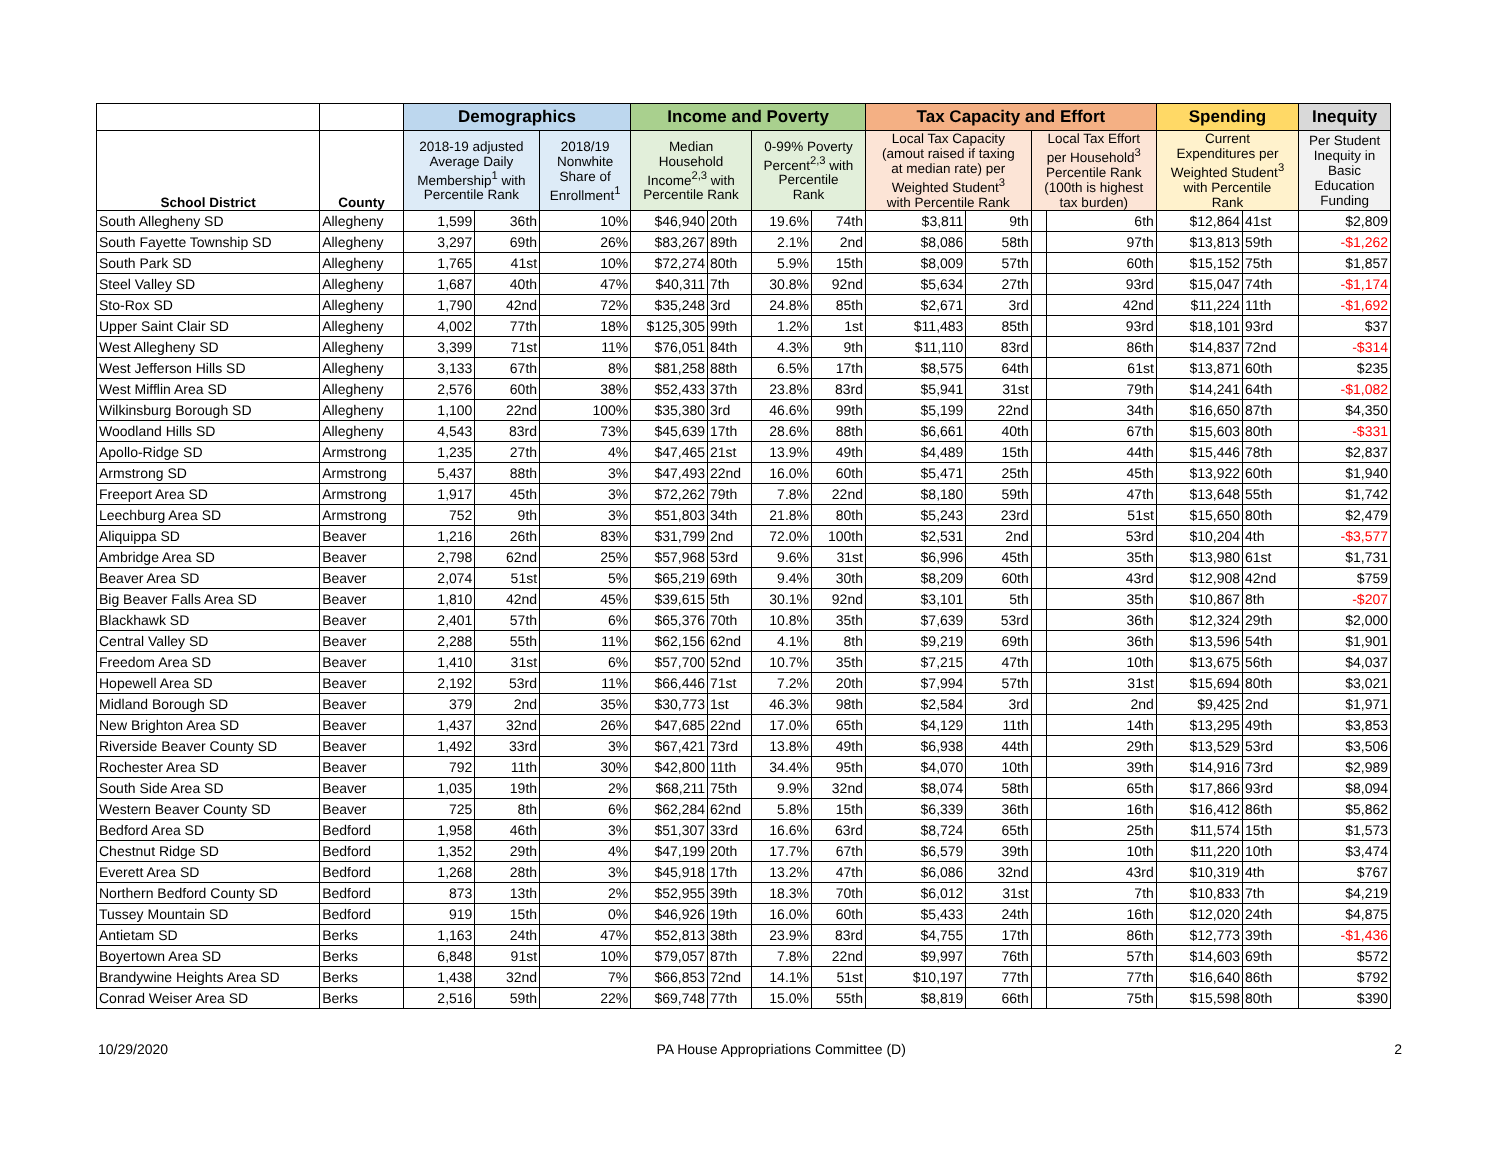| | | Demographics | | | Income and Poverty | | | | Tax Capacity and Effort | | | | Spending | | Inequity |
| --- | --- | --- | --- | --- | --- | --- | --- | --- | --- | --- | --- | --- | --- | --- | --- |
| School District | County | 2018-19 adjusted Average Daily Membership<sup>1</sup> with Percentile Rank | | 2018/19 Nonwhite Share of Enrollment<sup>1</sup> | Median Household Income<sup>2,3</sup> with Percentile Rank | | 0-99% Poverty Percent<sup>2,3</sup> with Percentile Rank | | Local Tax Capacity (amout raised if taxing at median rate) per Weighted Student<sup>3</sup> with Percentile Rank | | Local Tax Effort per Household<sup>3</sup> Percentile Rank (100th is highest tax burden) | | Current Expenditures per Weighted Student<sup>3</sup> with Percentile Rank | | Per Student Inequity in Basic Education Funding |
| South Allegheny SD | Allegheny | 1,599 | 36th | 10% | $46,940 | 20th | 19.6% | 74th | $3,811 | 9th | | 6th | $12,864 | 41st | $2,809 |
| South Fayette Township SD | Allegheny | 3,297 | 69th | 26% | $83,267 | 89th | 2.1% | 2nd | $8,086 | 58th | | 97th | $13,813 | 59th | -$1,262 |
| South Park SD | Allegheny | 1,765 | 41st | 10% | $72,274 | 80th | 5.9% | 15th | $8,009 | 57th | | 60th | $15,152 | 75th | $1,857 |
| Steel Valley SD | Allegheny | 1,687 | 40th | 47% | $40,311 | 7th | 30.8% | 92nd | $5,634 | 27th | | 93rd | $15,047 | 74th | -$1,174 |
| Sto-Rox SD | Allegheny | 1,790 | 42nd | 72% | $35,248 | 3rd | 24.8% | 85th | $2,671 | 3rd | | 42nd | $11,224 | 11th | -$1,692 |
| Upper Saint Clair SD | Allegheny | 4,002 | 77th | 18% | $125,305 | 99th | 1.2% | 1st | $11,483 | 85th | | 93rd | $18,101 | 93rd | $37 |
| West Allegheny SD | Allegheny | 3,399 | 71st | 11% | $76,051 | 84th | 4.3% | 9th | $11,110 | 83rd | | 86th | $14,837 | 72nd | -$314 |
| West Jefferson Hills SD | Allegheny | 3,133 | 67th | 8% | $81,258 | 88th | 6.5% | 17th | $8,575 | 64th | | 61st | $13,871 | 60th | $235 |
| West Mifflin Area SD | Allegheny | 2,576 | 60th | 38% | $52,433 | 37th | 23.8% | 83rd | $5,941 | 31st | | 79th | $14,241 | 64th | -$1,082 |
| Wilkinsburg Borough SD | Allegheny | 1,100 | 22nd | 100% | $35,380 | 3rd | 46.6% | 99th | $5,199 | 22nd | | 34th | $16,650 | 87th | $4,350 |
| Woodland Hills SD | Allegheny | 4,543 | 83rd | 73% | $45,639 | 17th | 28.6% | 88th | $6,661 | 40th | | 67th | $15,603 | 80th | -$331 |
| Apollo-Ridge SD | Armstrong | 1,235 | 27th | 4% | $47,465 | 21st | 13.9% | 49th | $4,489 | 15th | | 44th | $15,446 | 78th | $2,837 |
| Armstrong SD | Armstrong | 5,437 | 88th | 3% | $47,493 | 22nd | 16.0% | 60th | $5,471 | 25th | | 45th | $13,922 | 60th | $1,940 |
| Freeport Area SD | Armstrong | 1,917 | 45th | 3% | $72,262 | 79th | 7.8% | 22nd | $8,180 | 59th | | 47th | $13,648 | 55th | $1,742 |
| Leechburg Area SD | Armstrong | 752 | 9th | 3% | $51,803 | 34th | 21.8% | 80th | $5,243 | 23rd | | 51st | $15,650 | 80th | $2,479 |
| Aliquippa SD | Beaver | 1,216 | 26th | 83% | $31,799 | 2nd | 72.0% | 100th | $2,531 | 2nd | | 53rd | $10,204 | 4th | -$3,577 |
| Ambridge Area SD | Beaver | 2,798 | 62nd | 25% | $57,968 | 53rd | 9.6% | 31st | $6,996 | 45th | | 35th | $13,980 | 61st | $1,731 |
| Beaver Area SD | Beaver | 2,074 | 51st | 5% | $65,219 | 69th | 9.4% | 30th | $8,209 | 60th | | 43rd | $12,908 | 42nd | $759 |
| Big Beaver Falls Area SD | Beaver | 1,810 | 42nd | 45% | $39,615 | 5th | 30.1% | 92nd | $3,101 | 5th | | 35th | $10,867 | 8th | -$207 |
| Blackhawk SD | Beaver | 2,401 | 57th | 6% | $65,376 | 70th | 10.8% | 35th | $7,639 | 53rd | | 36th | $12,324 | 29th | $2,000 |
| Central Valley SD | Beaver | 2,288 | 55th | 11% | $62,156 | 62nd | 4.1% | 8th | $9,219 | 69th | | 36th | $13,596 | 54th | $1,901 |
| Freedom Area SD | Beaver | 1,410 | 31st | 6% | $57,700 | 52nd | 10.7% | 35th | $7,215 | 47th | | 10th | $13,675 | 56th | $4,037 |
| Hopewell Area SD | Beaver | 2,192 | 53rd | 11% | $66,446 | 71st | 7.2% | 20th | $7,994 | 57th | | 31st | $15,694 | 80th | $3,021 |
| Midland Borough SD | Beaver | 379 | 2nd | 35% | $30,773 | 1st | 46.3% | 98th | $2,584 | 3rd | | 2nd | $9,425 | 2nd | $1,971 |
| New Brighton Area SD | Beaver | 1,437 | 32nd | 26% | $47,685 | 22nd | 17.0% | 65th | $4,129 | 11th | | 14th | $13,295 | 49th | $3,853 |
| Riverside Beaver County SD | Beaver | 1,492 | 33rd | 3% | $67,421 | 73rd | 13.8% | 49th | $6,938 | 44th | | 29th | $13,529 | 53rd | $3,506 |
| Rochester Area SD | Beaver | 792 | 11th | 30% | $42,800 | 11th | 34.4% | 95th | $4,070 | 10th | | 39th | $14,916 | 73rd | $2,989 |
| South Side Area SD | Beaver | 1,035 | 19th | 2% | $68,211 | 75th | 9.9% | 32nd | $8,074 | 58th | | 65th | $17,866 | 93rd | $8,094 |
| Western Beaver County SD | Beaver | 725 | 8th | 6% | $62,284 | 62nd | 5.8% | 15th | $6,339 | 36th | | 16th | $16,412 | 86th | $5,862 |
| Bedford Area SD | Bedford | 1,958 | 46th | 3% | $51,307 | 33rd | 16.6% | 63rd | $8,724 | 65th | | 25th | $11,574 | 15th | $1,573 |
| Chestnut Ridge SD | Bedford | 1,352 | 29th | 4% | $47,199 | 20th | 17.7% | 67th | $6,579 | 39th | | 10th | $11,220 | 10th | $3,474 |
| Everett Area SD | Bedford | 1,268 | 28th | 3% | $45,918 | 17th | 13.2% | 47th | $6,086 | 32nd | | 43rd | $10,319 | 4th | $767 |
| Northern Bedford County SD | Bedford | 873 | 13th | 2% | $52,955 | 39th | 18.3% | 70th | $6,012 | 31st | | 7th | $10,833 | 7th | $4,219 |
| Tussey Mountain SD | Bedford | 919 | 15th | 0% | $46,926 | 19th | 16.0% | 60th | $5,433 | 24th | | 16th | $12,020 | 24th | $4,875 |
| Antietam SD | Berks | 1,163 | 24th | 47% | $52,813 | 38th | 23.9% | 83rd | $4,755 | 17th | | 86th | $12,773 | 39th | -$1,436 |
| Boyertown Area SD | Berks | 6,848 | 91st | 10% | $79,057 | 87th | 7.8% | 22nd | $9,997 | 76th | | 57th | $14,603 | 69th | $572 |
| Brandywine Heights Area SD | Berks | 1,438 | 32nd | 7% | $66,853 | 72nd | 14.1% | 51st | $10,197 | 77th | | 77th | $16,640 | 86th | $792 |
| Conrad Weiser Area SD | Berks | 2,516 | 59th | 22% | $69,748 | 77th | 15.0% | 55th | $8,819 | 66th | | 75th | $15,598 | 80th | $390 |
10/29/2020 PA House Appropriations Committee (D) 2